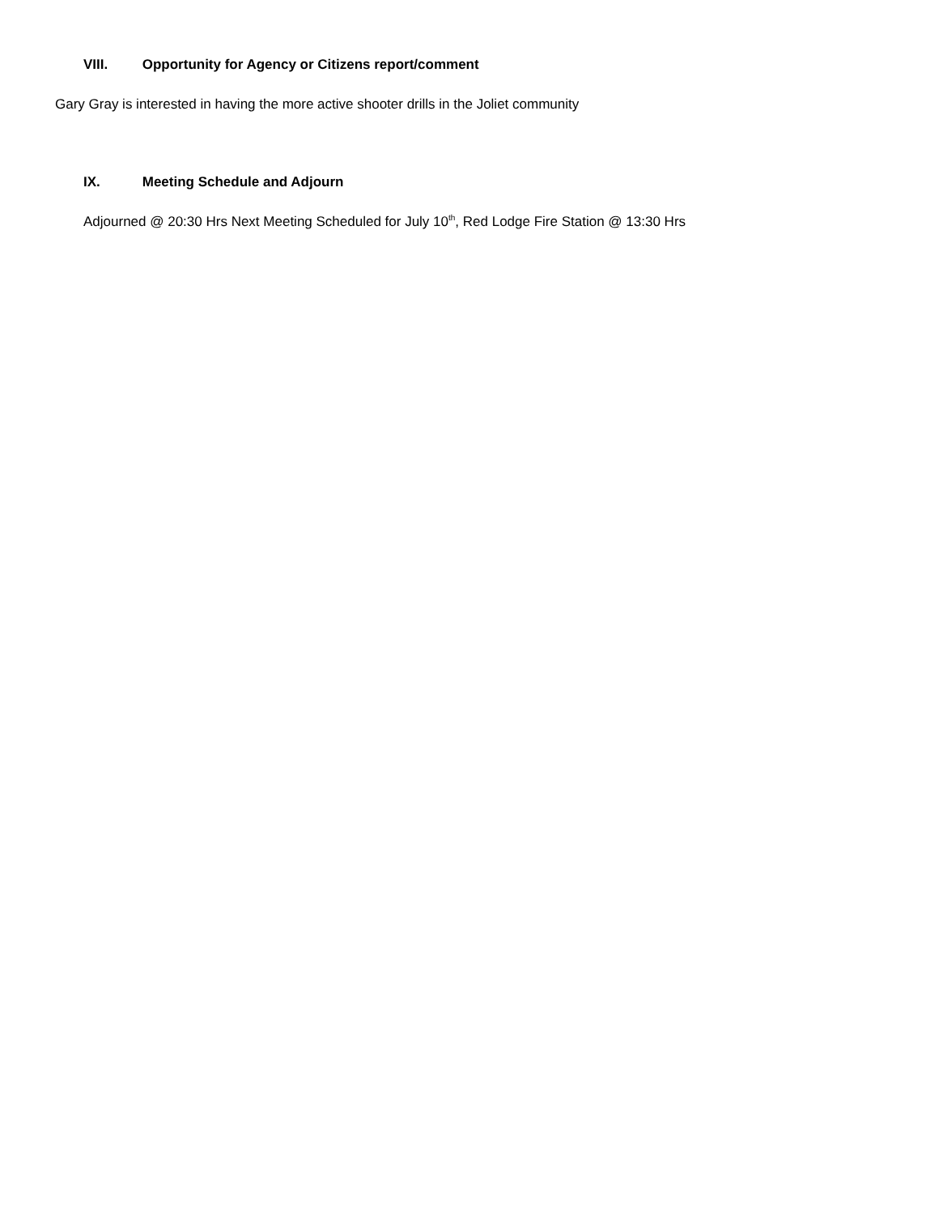VIII. Opportunity for Agency or Citizens report/comment
Gary Gray is interested in having the more active shooter drills in the Joliet community
IX. Meeting Schedule and Adjourn
Adjourned @ 20:30 Hrs Next Meeting Scheduled for July 10<sup>th</sup>, Red Lodge Fire Station @ 13:30 Hrs